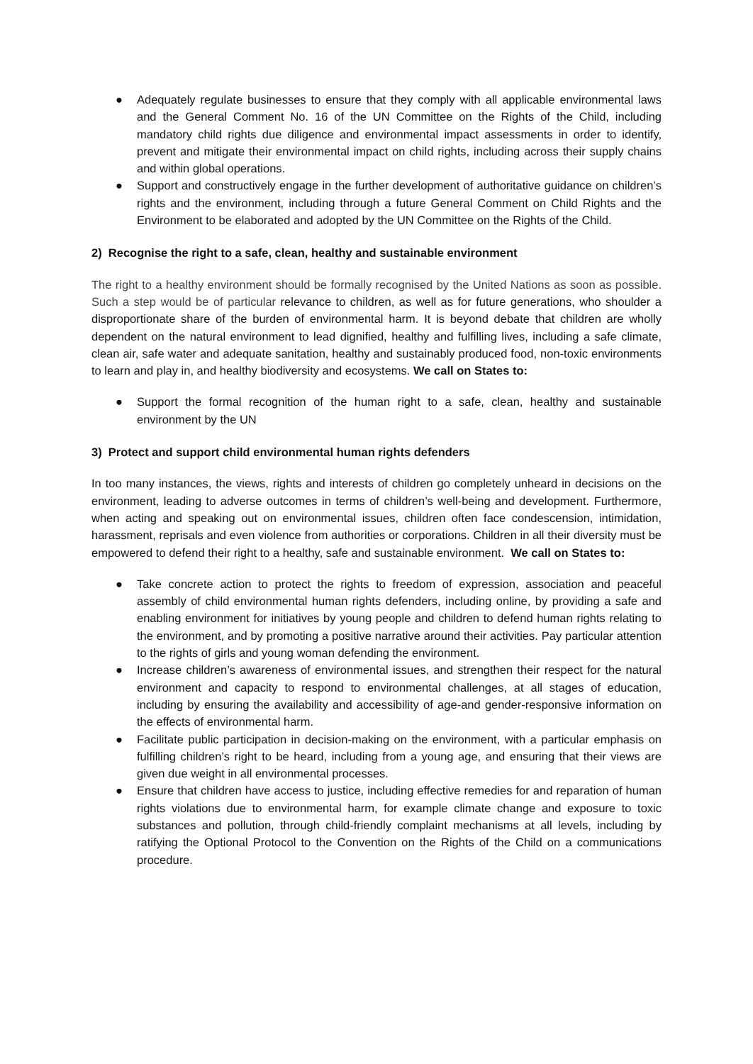● Adequately regulate businesses to ensure that they comply with all applicable environmental laws and the General Comment No. 16 of the UN Committee on the Rights of the Child, including mandatory child rights due diligence and environmental impact assessments in order to identify, prevent and mitigate their environmental impact on child rights, including across their supply chains and within global operations.
● Support and constructively engage in the further development of authoritative guidance on children’s rights and the environment, including through a future General Comment on Child Rights and the Environment to be elaborated and adopted by the UN Committee on the Rights of the Child.
2) Recognise the right to a safe, clean, healthy and sustainable environment
The right to a healthy environment should be formally recognised by the United Nations as soon as possible. Such a step would be of particular relevance to children, as well as for future generations, who shoulder a disproportionate share of the burden of environmental harm. It is beyond debate that children are wholly dependent on the natural environment to lead dignified, healthy and fulfilling lives, including a safe climate, clean air, safe water and adequate sanitation, healthy and sustainably produced food, non-toxic environments to learn and play in, and healthy biodiversity and ecosystems. We call on States to:
● Support the formal recognition of the human right to a safe, clean, healthy and sustainable environment by the UN
3) Protect and support child environmental human rights defenders
In too many instances, the views, rights and interests of children go completely unheard in decisions on the environment, leading to adverse outcomes in terms of children’s well-being and development. Furthermore, when acting and speaking out on environmental issues, children often face condescension, intimidation, harassment, reprisals and even violence from authorities or corporations. Children in all their diversity must be empowered to defend their right to a healthy, safe and sustainable environment. We call on States to:
● Take concrete action to protect the rights to freedom of expression, association and peaceful assembly of child environmental human rights defenders, including online, by providing a safe and enabling environment for initiatives by young people and children to defend human rights relating to the environment, and by promoting a positive narrative around their activities. Pay particular attention to the rights of girls and young woman defending the environment.
● Increase children’s awareness of environmental issues, and strengthen their respect for the natural environment and capacity to respond to environmental challenges, at all stages of education, including by ensuring the availability and accessibility of age-and gender-responsive information on the effects of environmental harm.
● Facilitate public participation in decision-making on the environment, with a particular emphasis on fulfilling children’s right to be heard, including from a young age, and ensuring that their views are given due weight in all environmental processes.
● Ensure that children have access to justice, including effective remedies for and reparation of human rights violations due to environmental harm, for example climate change and exposure to toxic substances and pollution, through child-friendly complaint mechanisms at all levels, including by ratifying the Optional Protocol to the Convention on the Rights of the Child on a communications procedure.